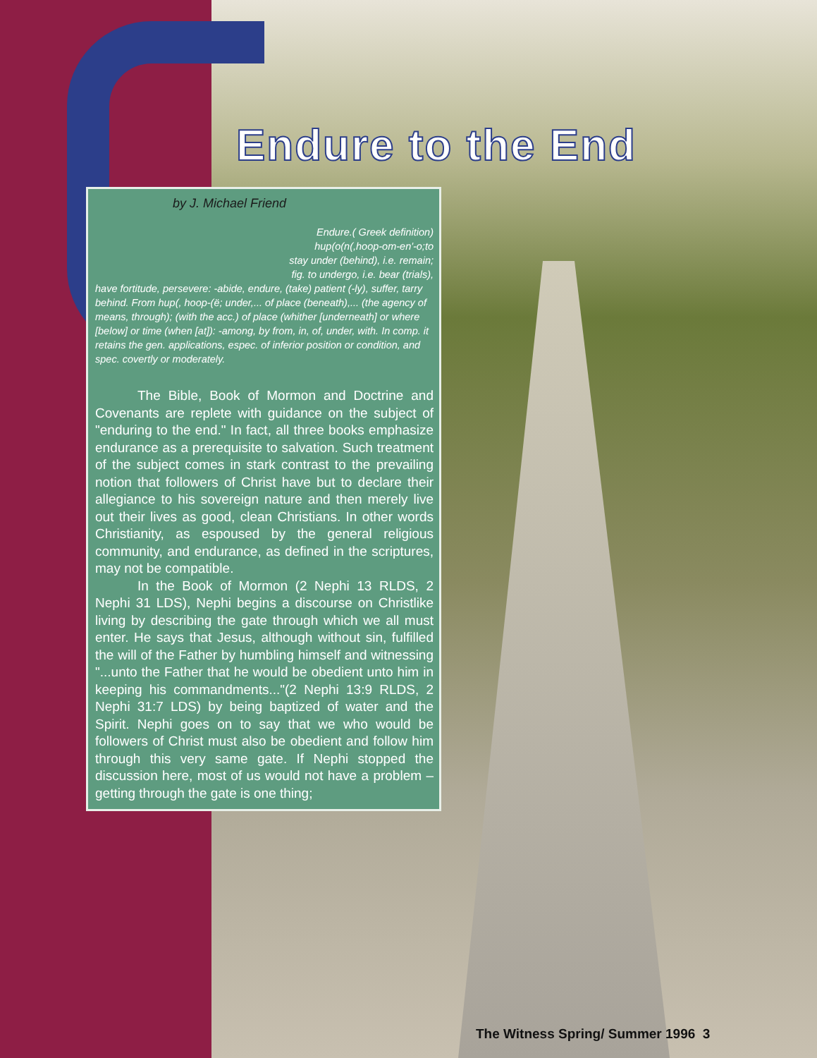Endure to the End
by J. Michael Friend
Endure.( Greek definition)
hup(o(n(,hoop-om-en'-o;to
stay under (behind), i.e. remain;
fig. to undergo, i.e. bear (trials),
have fortitude, persevere: -abide, endure, (take) patient (-ly), suffer, tarry behind. From hup(, hoop-(ë; under,... of place (beneath),... (the agency of means, through); (with the acc.) of place (whither [underneath] or where [below] or time (when [at]): -among, by from, in, of, under, with. In comp. it retains the gen. applications, espec. of inferior position or condition, and spec. covertly or moderately.
The Bible, Book of Mormon and Doctrine and Covenants are replete with guidance on the subject of "enduring to the end." In fact, all three books emphasize endurance as a prerequisite to salvation. Such treatment of the subject comes in stark contrast to the prevailing notion that followers of Christ have but to declare their allegiance to his sovereign nature and then merely live out their lives as good, clean Christians. In other words Christianity, as espoused by the general religious community, and endurance, as defined in the scriptures, may not be compatible.
In the Book of Mormon (2 Nephi 13 RLDS, 2 Nephi 31 LDS), Nephi begins a discourse on Christlike living by describing the gate through which we all must enter. He says that Jesus, although without sin, fulfilled the will of the Father by humbling himself and witnessing "...unto the Father that he would be obedient unto him in keeping his commandments..."(2 Nephi 13:9 RLDS, 2 Nephi 31:7 LDS) by being baptized of water and the Spirit. Nephi goes on to say that we who would be followers of Christ must also be obedient and follow him through this very same gate. If Nephi stopped the discussion here, most of us would not have a problem – getting through the gate is one thing;
The Witness Spring/ Summer 1996 3